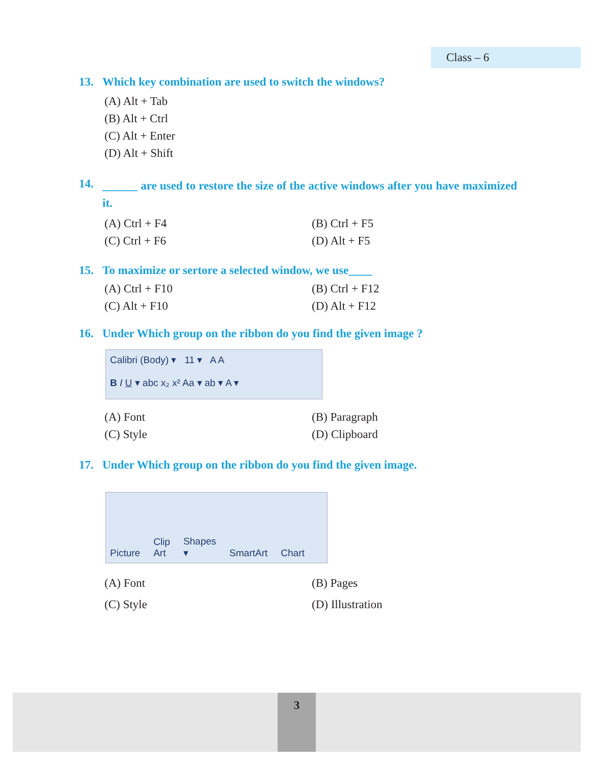Class – 6
13. Which key combination are used to switch the windows?
(A) Alt + Tab
(B) Alt + Ctrl
(C) Alt + Enter
(D) Alt + Shift
14. ______ are used to restore the size of the active windows after you have maximized it.
(A) Ctrl + F4 (B) Ctrl + F5 (C) Ctrl + F6 (D) Alt + F5
15. To maximize or sertore a selected window, we use____
(A) Ctrl + F10 (B) Ctrl + F12 (C) Alt + F10 (D) Alt + F12
16. Under Which group on the ribbon do you find the given image ?
Calibri (Body) ▾ 11 ▾ A A
B I U ▾ abc x₂ x² Aa ▾ ab ▾ A ▾
(A) Font (B) Paragraph (C) Style (D) Clipboard
17. Under Which group on the ribbon do you find the given image.
Picture Clip
Art Shapes
▾ SmartArt Chart
(A) Font (B) Pages (C) Style (D) Illustration
3